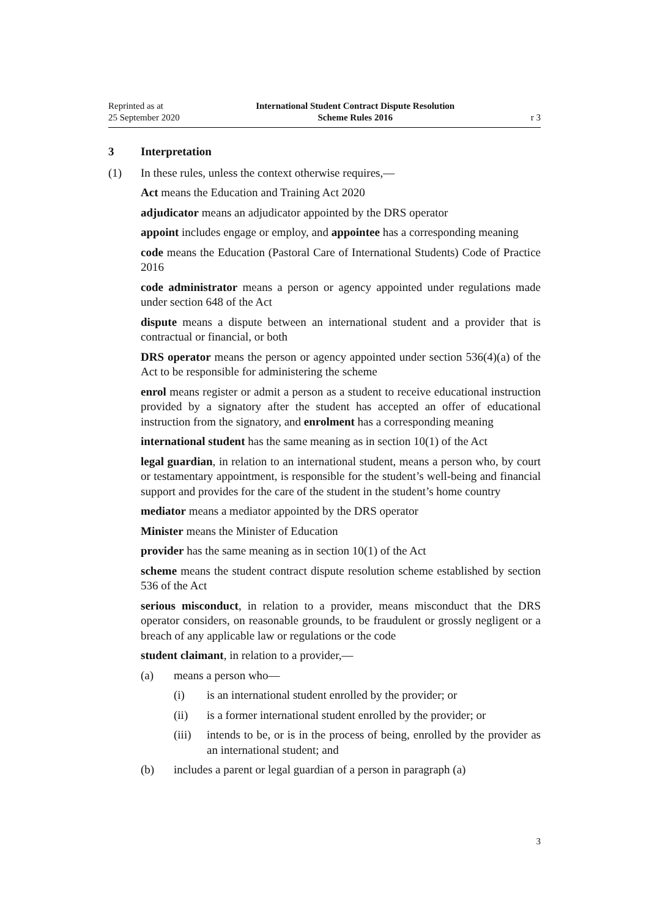Reprinted as at
25 September 2020
International Student Contract Dispute Resolution
Scheme Rules 2016
r 3
3 Interpretation
(1) In these rules, unless the context otherwise requires,—
Act means the Education and Training Act 2020
adjudicator means an adjudicator appointed by the DRS operator
appoint includes engage or employ, and appointee has a corresponding mean­ing
code means the Education (Pastoral Care of International Students) Code of Practice 2016
code administrator means a person or agency appointed under regulations made under section 648 of the Act
dispute means a dispute between an international student and a provider that is contractual or financial, or both
DRS operator means the person or agency appointed under section 536(4)(a) of the Act to be responsible for administering the scheme
enrol means register or admit a person as a student to receive educational instruction provided by a signatory after the student has accepted an offer of educational instruction from the signatory, and enrolment has a corresponding meaning
international student has the same meaning as in section 10(1) of the Act
legal guardian, in relation to an international student, means a person who, by court or testamentary appointment, is responsible for the student’s well-being and financial support and provides for the care of the student in the student’s home country
mediator means a mediator appointed by the DRS operator
Minister means the Minister of Education
provider has the same meaning as in section 10(1) of the Act
scheme means the student contract dispute resolution scheme established by section 536 of the Act
serious misconduct, in relation to a provider, means misconduct that the DRS operator considers, on reasonable grounds, to be fraudulent or grossly negligent or a breach of any applicable law or regulations or the code
student claimant, in relation to a provider,—
(a) means a person who—
(i) is an international student enrolled by the provider; or
(ii) is a former international student enrolled by the provider; or
(iii) intends to be, or is in the process of being, enrolled by the pro­vider as an international student; and
(b) includes a parent or legal guardian of a person in paragraph (a)
3